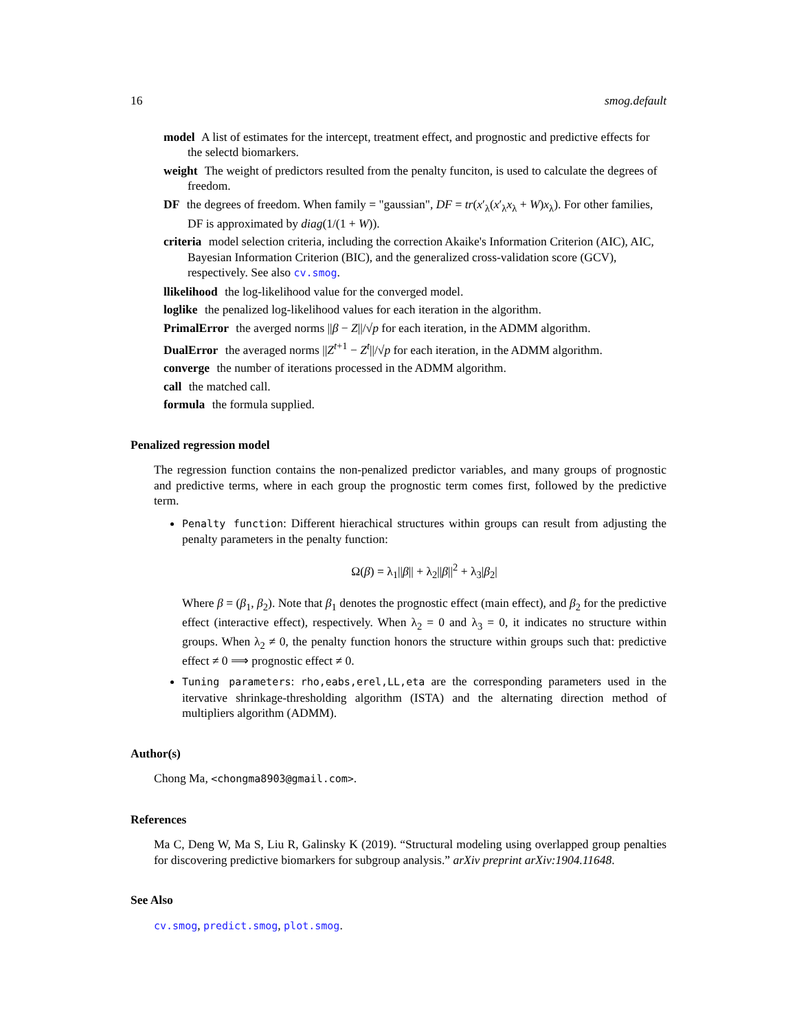16 smog.default
model A list of estimates for the intercept, treatment effect, and prognostic and predictive effects for the selectd biomarkers.
weight The weight of predictors resulted from the penalty funciton, is used to calculate the degrees of freedom.
DF the degrees of freedom. When family = "gaussian", DF = tr(x′<sub>λ</sub>(x′<sub>λ</sub>x<sub>λ</sub> + W)x<sub>λ</sub>). For other families, DF is approximated by diag(1/(1 + W)).
criteria model selection criteria, including the correction Akaike's Information Criterion (AIC), AIC, Bayesian Information Criterion (BIC), and the generalized cross-validation score (GCV), respectively. See also cv.smog.
llikelihood the log-likelihood value for the converged model.
loglike the penalized log-likelihood values for each iteration in the algorithm.
PrimalError the averged norms ||β − Z||/√p for each iteration, in the ADMM algorithm.
DualError the averaged norms ||Z<sup>t+1</sup> − Z<sup>t</sup>||/√p for each iteration, in the ADMM algorithm.
converge the number of iterations processed in the ADMM algorithm.
call the matched call.
formula the formula supplied.
Penalized regression model
The regression function contains the non-penalized predictor variables, and many groups of prognostic and predictive terms, where in each group the prognostic term comes first, followed by the predictive term.
Penalty function: Different hierachical structures within groups can result from adjusting the penalty parameters in the penalty function:
Ω(β) = λ<sub>1</sub>||β|| + λ<sub>2</sub>||β||<sup>2</sup> + λ<sub>3</sub>|β<sub>2</sub>|
Where β = (β<sub>1</sub>, β<sub>2</sub>). Note that β<sub>1</sub> denotes the prognostic effect (main effect), and β<sub>2</sub> for the predictive effect (interactive effect), respectively. When λ<sub>2</sub> = 0 and λ<sub>3</sub> = 0, it indicates no structure within groups. When λ<sub>2</sub> ≠ 0, the penalty function honors the structure within groups such that: predictive effect ≠ 0 ⟹ prognostic effect ≠ 0.
Tuning parameters: rho,eabs,erel,LL,eta are the corresponding parameters used in the itervative shrinkage-thresholding algorithm (ISTA) and the alternating direction method of multipliers algorithm (ADMM).
Author(s)
Chong Ma, <chongma8903@gmail.com>.
References
Ma C, Deng W, Ma S, Liu R, Galinsky K (2019). “Structural modeling using overlapped group penalties for discovering predictive biomarkers for subgroup analysis.” arXiv preprint arXiv:1904.11648.
See Also
cv.smog, predict.smog, plot.smog.